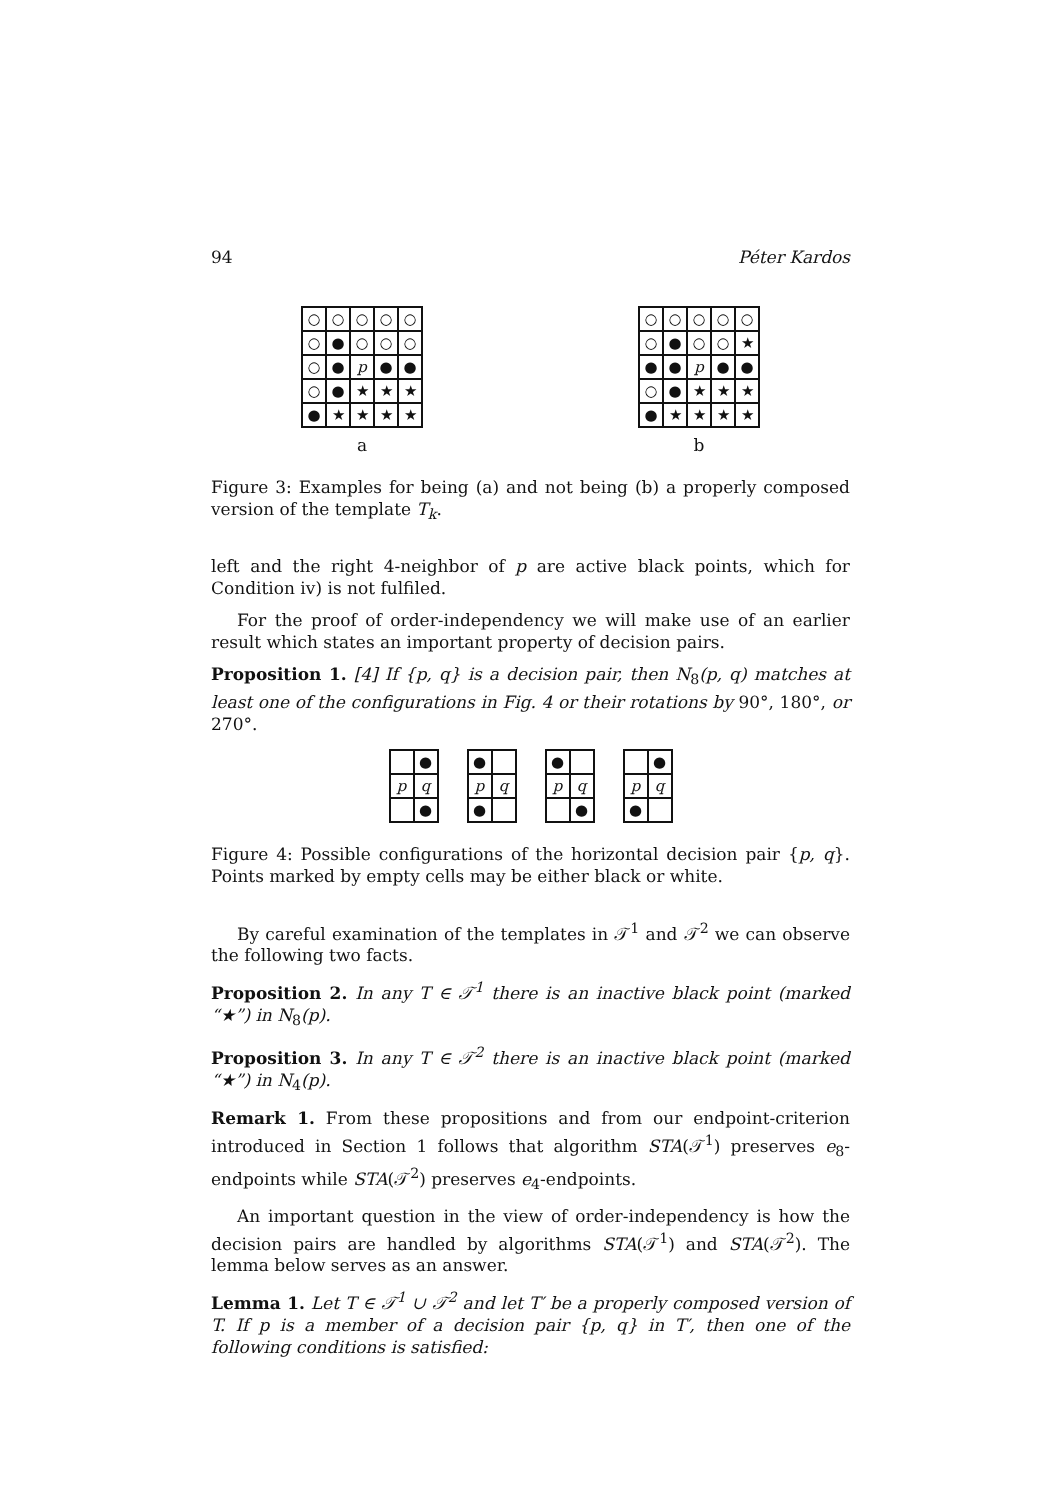94 Péter Kardos
| ○ | ○ | ○ | ○ | ○ |
| ○ | ● | ○ | ○ | ○ |
| ○ | ● | p | ● | ● |
| ○ | ● | ★ | ★ | ★ |
| ● | ★ | ★ | ★ | ★ |
a
| ○ | ○ | ○ | ○ | ○ |
| ○ | ● | ○ | ○ | ★ |
| ● | ● | p | ● | ● |
| ○ | ● | ★ | ★ | ★ |
| ● | ★ | ★ | ★ | ★ |
b
Figure 3: Examples for being (a) and not being (b) a properly composed version of the template T<sub>k</sub>.
left and the right 4-neighbor of p are active black points, which for Condition iv) is not fulfiled.
For the proof of order-independency we will make use of an earlier result which states an important property of decision pairs.
Proposition 1. [4] If {p, q} is a decision pair, then N<sub>8</sub>(p, q) matches at least one of the configurations in Fig. 4 or their rotations by 90°, 180°, or 270°.
| | ● |
| p | q |
| | ● |
| ● | |
| p | q |
| ● | |
| ● | |
| p | q |
| | ● |
| | ● |
| p | q |
| ● | |
Figure 4: Possible configurations of the horizontal decision pair {p, q}. Points marked by empty cells may be either black or white.
By careful examination of the templates in 𝒯<sup>1</sup> and 𝒯<sup>2</sup> we can observe the following two facts.
Proposition 2. In any T ∈ 𝒯<sup>1</sup> there is an inactive black point (marked “★”) in N<sub>8</sub>(p).
Proposition 3. In any T ∈ 𝒯<sup>2</sup> there is an inactive black point (marked “★”) in N<sub>4</sub>(p).
Remark 1. From these propositions and from our endpoint-criterion introduced in Section 1 follows that algorithm STA(𝒯<sup>1</sup>) preserves e<sub>8</sub>-endpoints while STA(𝒯<sup>2</sup>) preserves e<sub>4</sub>-endpoints.
An important question in the view of order-independency is how the decision pairs are handled by algorithms STA(𝒯<sup>1</sup>) and STA(𝒯<sup>2</sup>). The lemma below serves as an answer.
Lemma 1. Let T ∈ 𝒯<sup>1</sup> ∪ 𝒯<sup>2</sup> and let T′ be a properly composed version of T. If p is a member of a decision pair {p, q} in T′, then one of the following conditions is satisfied: